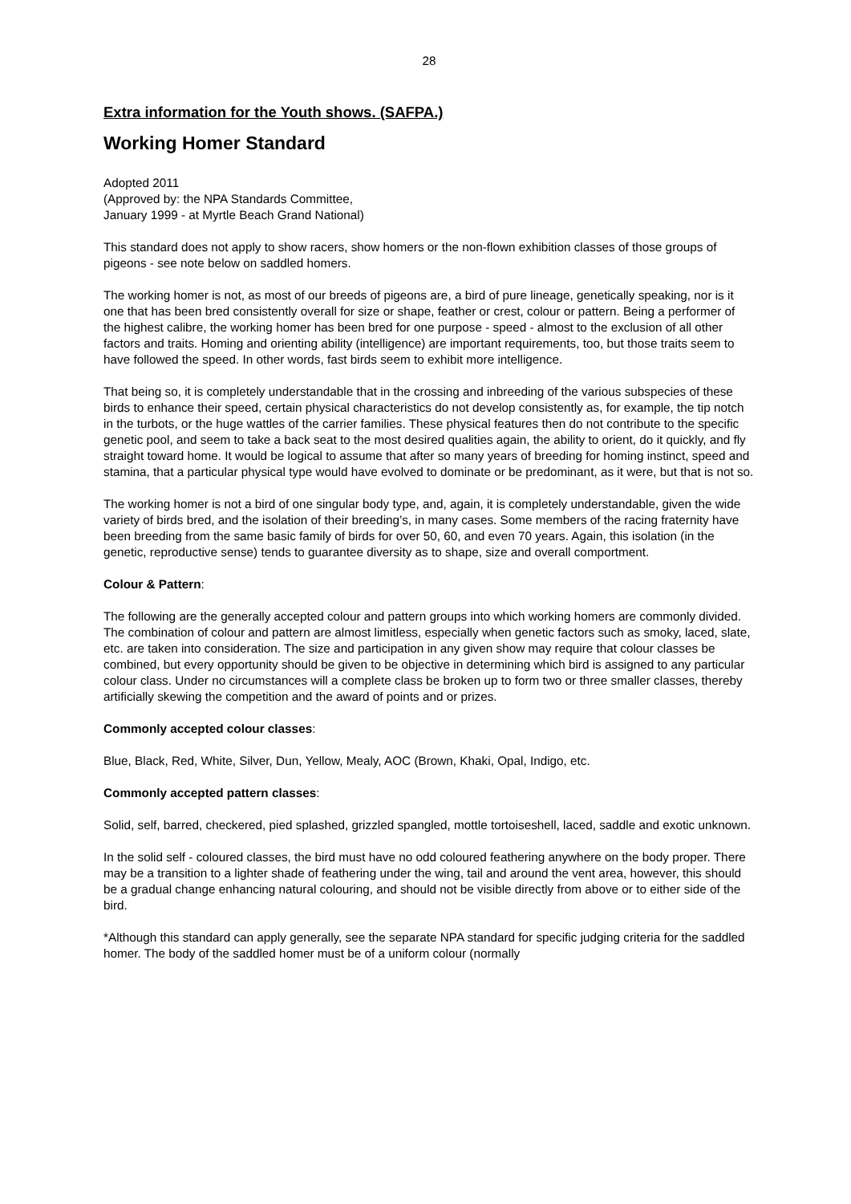28
Extra information for the Youth shows. (SAFPA.)
Working Homer Standard
Adopted 2011
(Approved by: the NPA Standards Committee,
January 1999 - at Myrtle Beach Grand National)
This standard does not apply to show racers, show homers or the non-flown exhibition classes of those groups of pigeons - see note below on saddled homers.
The working homer is not, as most of our breeds of pigeons are, a bird of pure lineage, genetically speaking, nor is it one that has been bred consistently overall for size or shape, feather or crest, colour or pattern. Being a performer of the highest calibre, the working homer has been bred for one purpose - speed - almost to the exclusion of all other factors and traits. Homing and orienting ability (intelligence) are important requirements, too, but those traits seem to have followed the speed. In other words, fast birds seem to exhibit more intelligence.
That being so, it is completely understandable that in the crossing and inbreeding of the various subspecies of these birds to enhance their speed, certain physical characteristics do not develop consistently as, for example, the tip notch in the turbots, or the huge wattles of the carrier families. These physical features then do not contribute to the specific genetic pool, and seem to take a back seat to the most desired qualities again, the ability to orient, do it quickly, and fly straight toward home. It would be logical to assume that after so many years of breeding for homing instinct, speed and stamina, that a particular physical type would have evolved to dominate or be predominant, as it were, but that is not so.
The working homer is not a bird of one singular body type, and, again, it is completely understandable, given the wide variety of birds bred, and the isolation of their breeding’s, in many cases. Some members of the racing fraternity have been breeding from the same basic family of birds for over 50, 60, and even 70 years. Again, this isolation (in the genetic, reproductive sense) tends to guarantee diversity as to shape, size and overall comportment.
Colour & Pattern:
The following are the generally accepted colour and pattern groups into which working homers are commonly divided. The combination of colour and pattern are almost limitless, especially when genetic factors such as smoky, laced, slate, etc. are taken into consideration. The size and participation in any given show may require that colour classes be combined, but every opportunity should be given to be objective in determining which bird is assigned to any particular colour class. Under no circumstances will a complete class be broken up to form two or three smaller classes, thereby artificially skewing the competition and the award of points and or prizes.
Commonly accepted colour classes:
Blue, Black, Red, White, Silver, Dun, Yellow, Mealy, AOC (Brown, Khaki, Opal, Indigo, etc.
Commonly accepted pattern classes:
Solid, self, barred, checkered, pied splashed, grizzled spangled, mottle tortoiseshell, laced, saddle and exotic unknown.
In the solid self - coloured classes, the bird must have no odd coloured feathering anywhere on the body proper. There may be a transition to a lighter shade of feathering under the wing, tail and around the vent area, however, this should be a gradual change enhancing natural colouring, and should not be visible directly from above or to either side of the bird.
*Although this standard can apply generally, see the separate NPA standard for specific judging criteria for the saddled homer. The body of the saddled homer must be of a uniform colour (normally